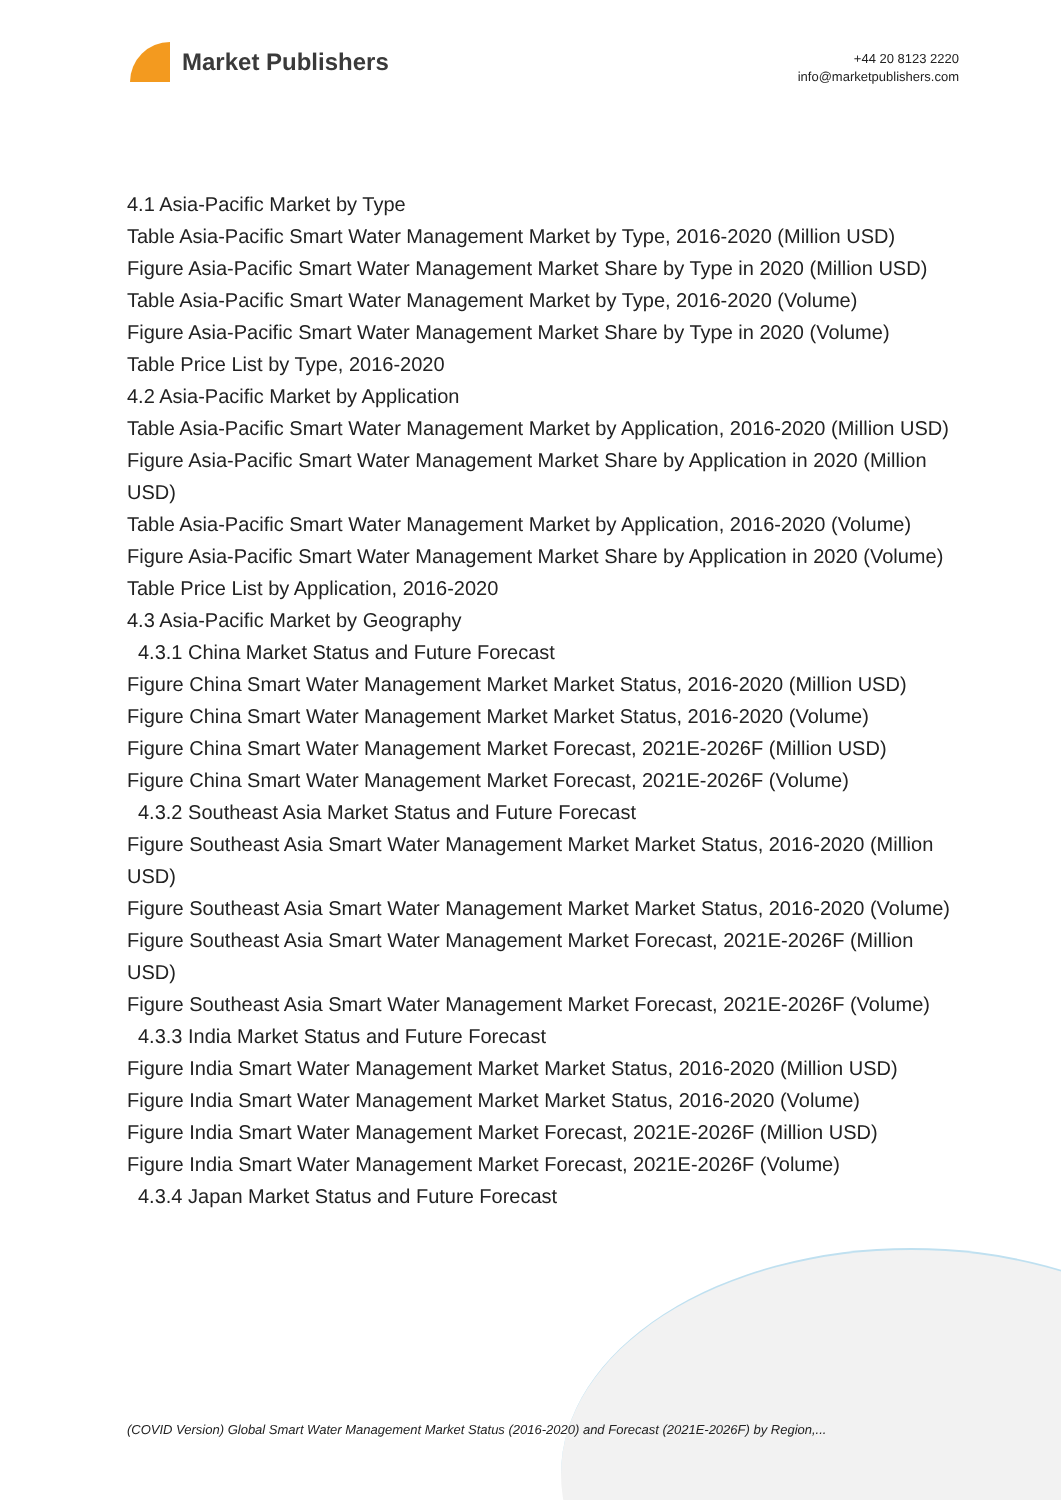Market Publishers
+44 20 8123 2220
info@marketpublishers.com
4.1 Asia-Pacific Market by Type
Table Asia-Pacific Smart Water Management Market by Type, 2016-2020 (Million USD)
Figure Asia-Pacific Smart Water Management Market Share by Type in 2020 (Million USD)
Table Asia-Pacific Smart Water Management Market by Type, 2016-2020 (Volume)
Figure Asia-Pacific Smart Water Management Market Share by Type in 2020 (Volume)
Table Price List by Type, 2016-2020
4.2 Asia-Pacific Market by Application
Table Asia-Pacific Smart Water Management Market by Application, 2016-2020 (Million USD)
Figure Asia-Pacific Smart Water Management Market Share by Application in 2020 (Million USD)
Table Asia-Pacific Smart Water Management Market by Application, 2016-2020 (Volume)
Figure Asia-Pacific Smart Water Management Market Share by Application in 2020 (Volume)
Table Price List by Application, 2016-2020
4.3 Asia-Pacific Market by Geography
4.3.1 China Market Status and Future Forecast
Figure China Smart Water Management Market Market Status, 2016-2020 (Million USD)
Figure China Smart Water Management Market Market Status, 2016-2020 (Volume)
Figure China Smart Water Management Market Forecast, 2021E-2026F (Million USD)
Figure China Smart Water Management Market Forecast, 2021E-2026F (Volume)
4.3.2 Southeast Asia Market Status and Future Forecast
Figure Southeast Asia Smart Water Management Market Market Status, 2016-2020 (Million USD)
Figure Southeast Asia Smart Water Management Market Market Status, 2016-2020 (Volume)
Figure Southeast Asia Smart Water Management Market Forecast, 2021E-2026F (Million USD)
Figure Southeast Asia Smart Water Management Market Forecast, 2021E-2026F (Volume)
4.3.3 India Market Status and Future Forecast
Figure India Smart Water Management Market Market Status, 2016-2020 (Million USD)
Figure India Smart Water Management Market Market Status, 2016-2020 (Volume)
Figure India Smart Water Management Market Forecast, 2021E-2026F (Million USD)
Figure India Smart Water Management Market Forecast, 2021E-2026F (Volume)
4.3.4 Japan Market Status and Future Forecast
(COVID Version) Global Smart Water Management Market Status (2016-2020) and Forecast (2021E-2026F) by Region,...